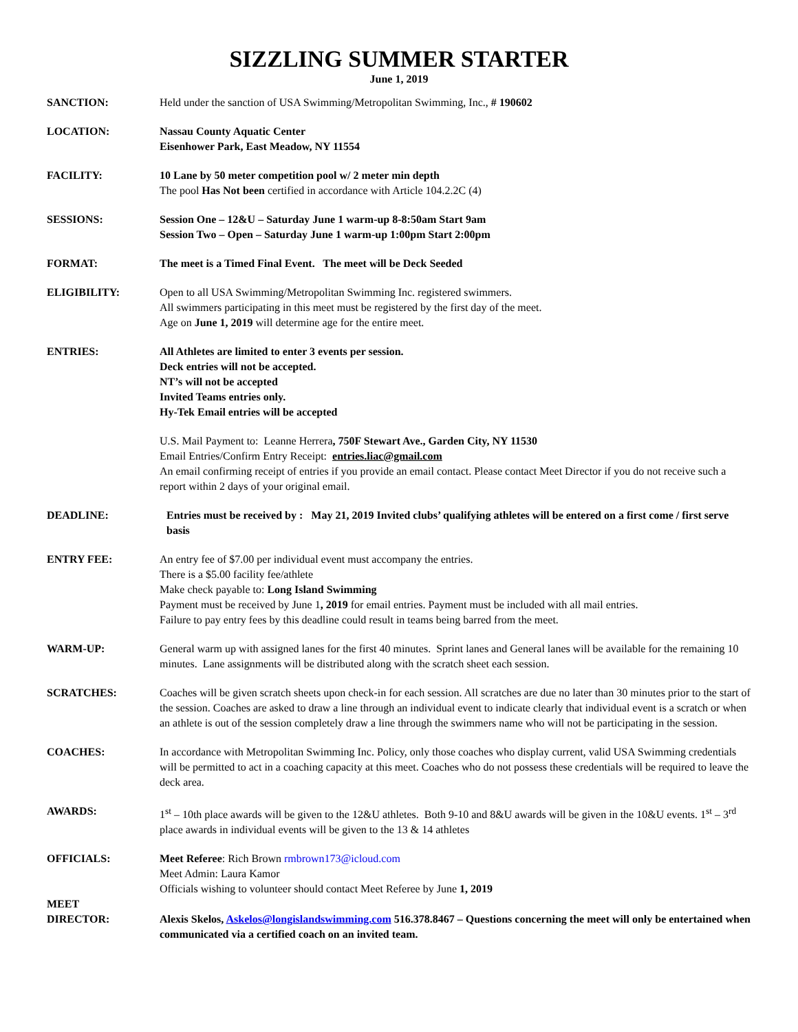SIZZLING SUMMER STARTER
June 1, 2019
SANCTION: Held under the sanction of USA Swimming/Metropolitan Swimming, Inc., # 190602
LOCATION: Nassau County Aquatic Center
Eisenhower Park, East Meadow, NY 11554
FACILITY: 10 Lane by 50 meter competition pool w/ 2 meter min depth
The pool Has Not been certified in accordance with Article 104.2.2C (4)
SESSIONS: Session One – 12&U – Saturday June 1 warm-up 8-8:50am Start 9am
Session Two – Open – Saturday June 1 warm-up 1:00pm Start 2:00pm
FORMAT: The meet is a Timed Final Event. The meet will be Deck Seeded
ELIGIBILITY: Open to all USA Swimming/Metropolitan Swimming Inc. registered swimmers.
All swimmers participating in this meet must be registered by the first day of the meet.
Age on June 1, 2019 will determine age for the entire meet.
ENTRIES: All Athletes are limited to enter 3 events per session.
Deck entries will not be accepted.
NT’s will not be accepted
Invited Teams entries only.
Hy-Tek Email entries will be accepted
U.S. Mail Payment to: Leanne Herrera, 750F Stewart Ave., Garden City, NY 11530
Email Entries/Confirm Entry Receipt: entries.liac@gmail.com
An email confirming receipt of entries if you provide an email contact. Please contact Meet Director if you do not receive such a report within 2 days of your original email.
DEADLINE: Entries must be received by : May 21, 2019 Invited clubs’ qualifying athletes will be entered on a first come / first serve basis
ENTRY FEE: An entry fee of $7.00 per individual event must accompany the entries.
There is a $5.00 facility fee/athlete
Make check payable to: Long Island Swimming
Payment must be received by June 1, 2019 for email entries. Payment must be included with all mail entries.
Failure to pay entry fees by this deadline could result in teams being barred from the meet.
WARM-UP: General warm up with assigned lanes for the first 40 minutes. Sprint lanes and General lanes will be available for the remaining 10 minutes. Lane assignments will be distributed along with the scratch sheet each session.
SCRATCHES: Coaches will be given scratch sheets upon check-in for each session. All scratches are due no later than 30 minutes prior to the start of the session. Coaches are asked to draw a line through an individual event to indicate clearly that individual event is a scratch or when an athlete is out of the session completely draw a line through the swimmers name who will not be participating in the session.
COACHES: In accordance with Metropolitan Swimming Inc. Policy, only those coaches who display current, valid USA Swimming credentials will be permitted to act in a coaching capacity at this meet. Coaches who do not possess these credentials will be required to leave the deck area.
AWARDS: 1<sup>st</sup> – 10th place awards will be given to the 12&U athletes. Both 9-10 and 8&U awards will be given in the 10&U events. 1<sup>st</sup> – 3<sup>rd</sup> place awards in individual events will be given to the 13 & 14 athletes
OFFICIALS: Meet Referee: Rich Brown rmbrown173@icloud.com
Meet Admin: Laura Kamor
Officials wishing to volunteer should contact Meet Referee by June 1, 2019
MEET
DIRECTOR:
Alexis Skelos, Askelos@longislandswimming.com 516.378.8467 – Questions concerning the meet will only be entertained when communicated via a certified coach on an invited team.